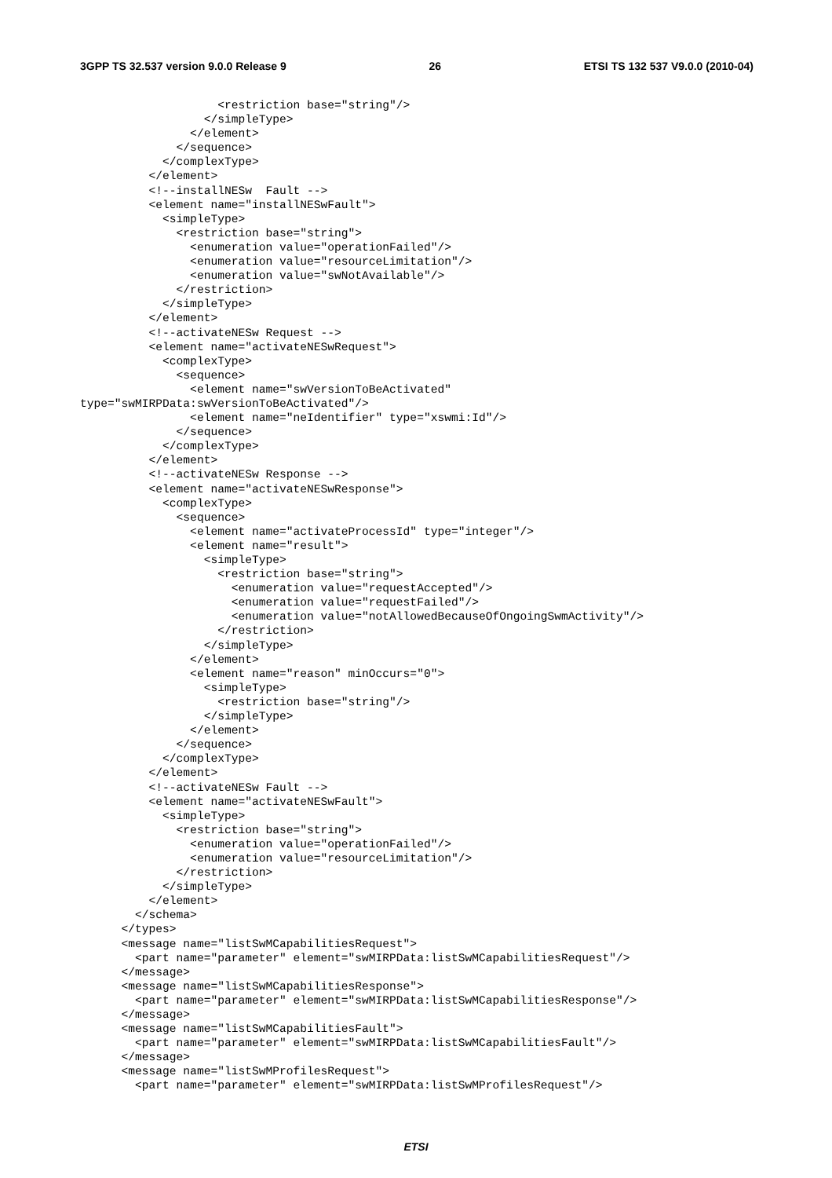3GPP TS 32.537 version 9.0.0 Release 9 26 ETSI TS 132 537 V9.0.0 (2010-04)
                    <restriction base="string"/>
                  </simpleType>
                </element>
              </sequence>
            </complexType>
          </element>
          <!--installNESw  Fault -->
          <element name="installNESwFault">
            <simpleType>
              <restriction base="string">
                <enumeration value="operationFailed"/>
                <enumeration value="resourceLimitation"/>
                <enumeration value="swNotAvailable"/>
              </restriction>
            </simpleType>
          </element>
          <!--activateNESw Request -->
          <element name="activateNESwRequest">
            <complexType>
              <sequence>
                <element name="swVersionToBeActivated"
type="swMIRPData:swVersionToBeActivated"/>
                <element name="neIdentifier" type="xswmi:Id"/>
              </sequence>
            </complexType>
          </element>
          <!--activateNESw Response -->
          <element name="activateNESwResponse">
            <complexType>
              <sequence>
                <element name="activateProcessId" type="integer"/>
                <element name="result">
                  <simpleType>
                    <restriction base="string">
                      <enumeration value="requestAccepted"/>
                      <enumeration value="requestFailed"/>
                      <enumeration value="notAllowedBecauseOfOngoingSwmActivity"/>
                    </restriction>
                  </simpleType>
                </element>
                <element name="reason" minOccurs="0">
                  <simpleType>
                    <restriction base="string"/>
                  </simpleType>
                </element>
              </sequence>
            </complexType>
          </element>
          <!--activateNESw Fault -->
          <element name="activateNESwFault">
            <simpleType>
              <restriction base="string">
                <enumeration value="operationFailed"/>
                <enumeration value="resourceLimitation"/>
              </restriction>
            </simpleType>
          </element>
        </schema>
      </types>
      <message name="listSwMCapabilitiesRequest">
        <part name="parameter" element="swMIRPData:listSwMCapabilitiesRequest"/>
      </message>
      <message name="listSwMCapabilitiesResponse">
        <part name="parameter" element="swMIRPData:listSwMCapabilitiesResponse"/>
      </message>
      <message name="listSwMCapabilitiesFault">
        <part name="parameter" element="swMIRPData:listSwMCapabilitiesFault"/>
      </message>
      <message name="listSwMProfilesRequest">
        <part name="parameter" element="swMIRPData:listSwMProfilesRequest"/>
ETSI